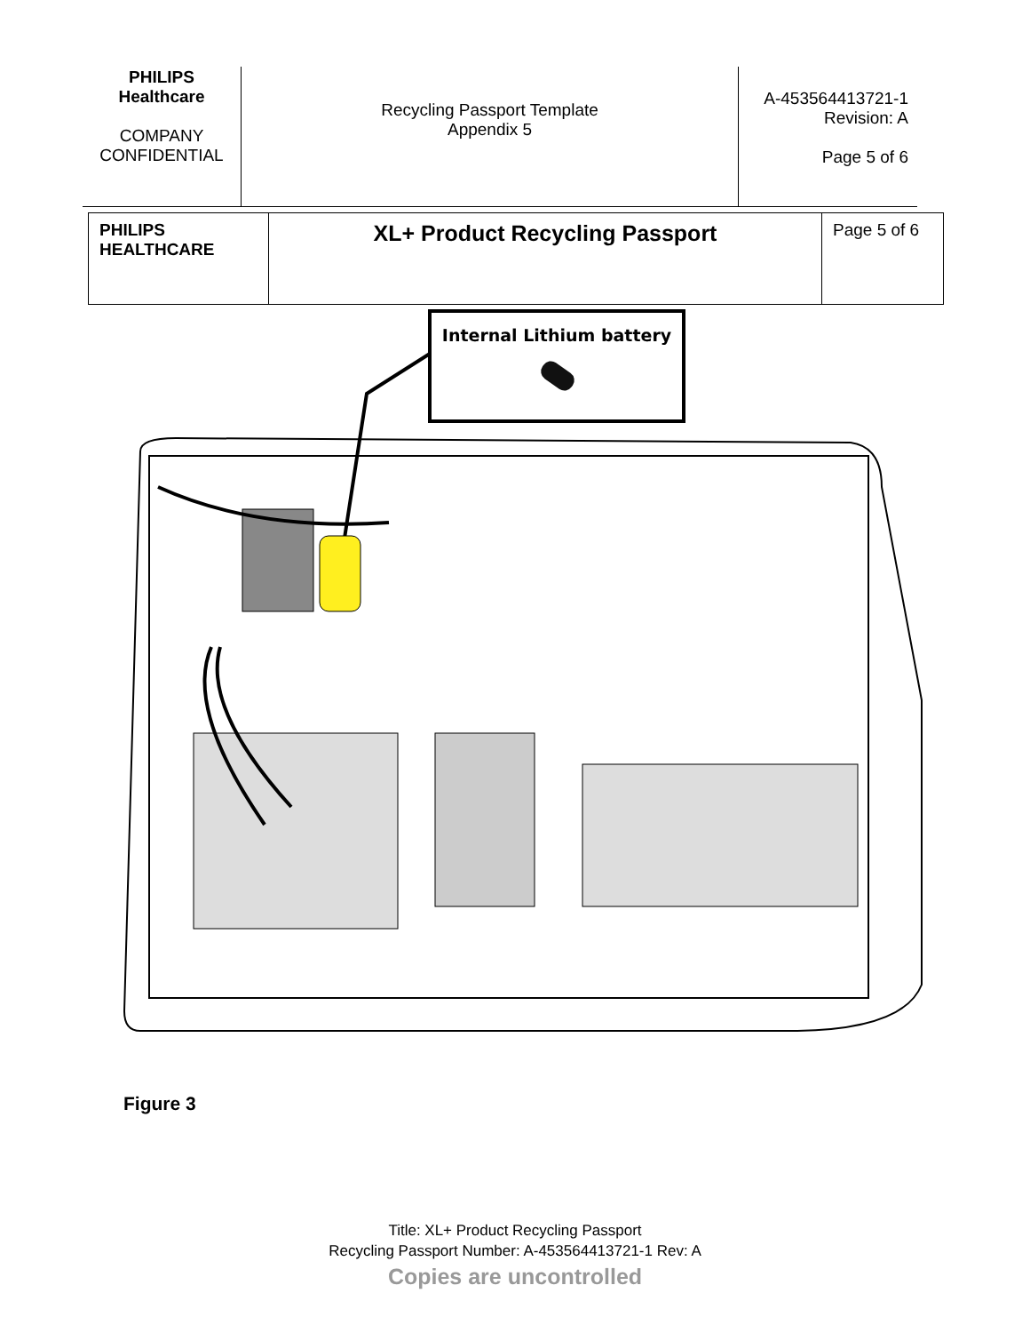| PHILIPS Healthcare COMPANY CONFIDENTIAL | Recycling Passport Template Appendix 5 | A-453564413721-1 Revision: A Page 5 of 6 |
| PHILIPS HEALTHCARE | XL+ Product Recycling Passport | Page 5 of 6 |
Internal Lithium battery
Figure 3
Title: XL+ Product Recycling Passport
Recycling Passport Number: A-453564413721-1 Rev: A
Copies are uncontrolled